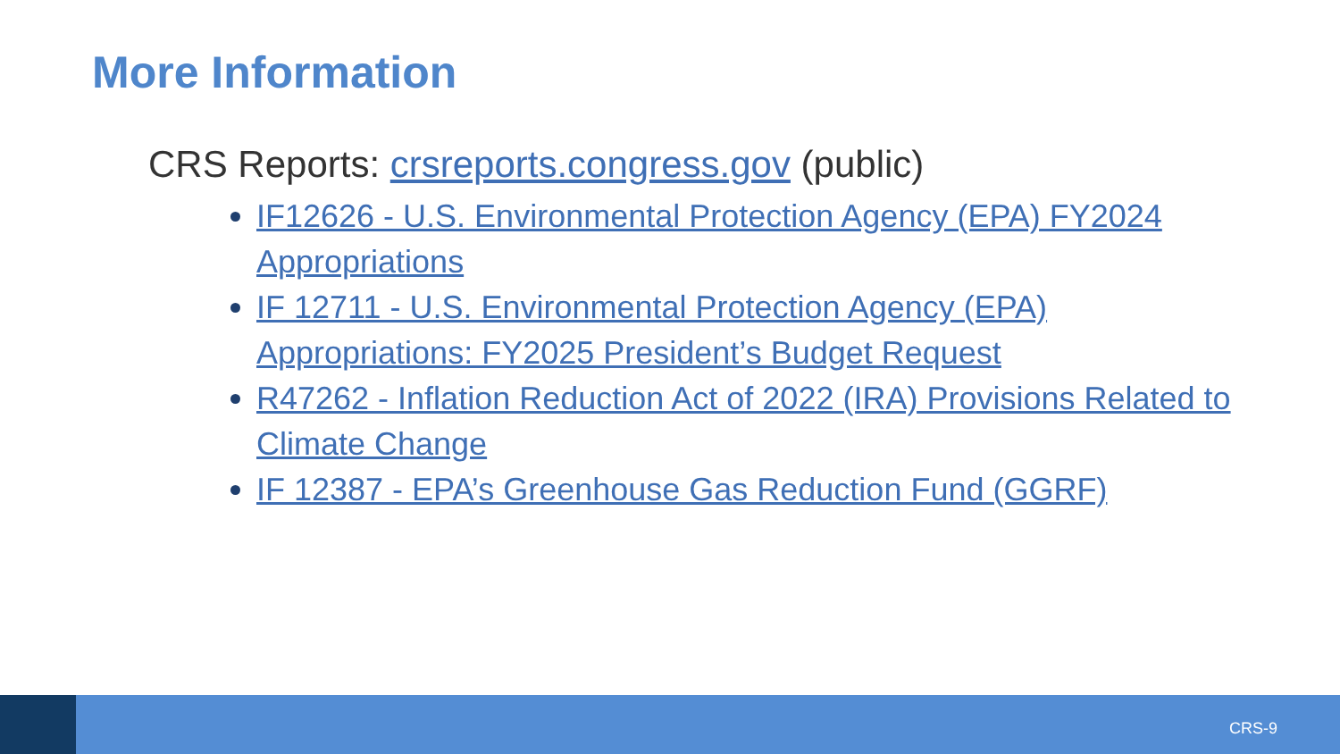More Information
CRS Reports: crsreports.congress.gov (public)
IF12626 - U.S. Environmental Protection Agency (EPA) FY2024 Appropriations
IF 12711 - U.S. Environmental Protection Agency (EPA) Appropriations: FY2025 President’s Budget Request
R47262 - Inflation Reduction Act of 2022 (IRA) Provisions Related to Climate Change
IF 12387 - EPA’s Greenhouse Gas Reduction Fund (GGRF)
CRS-9